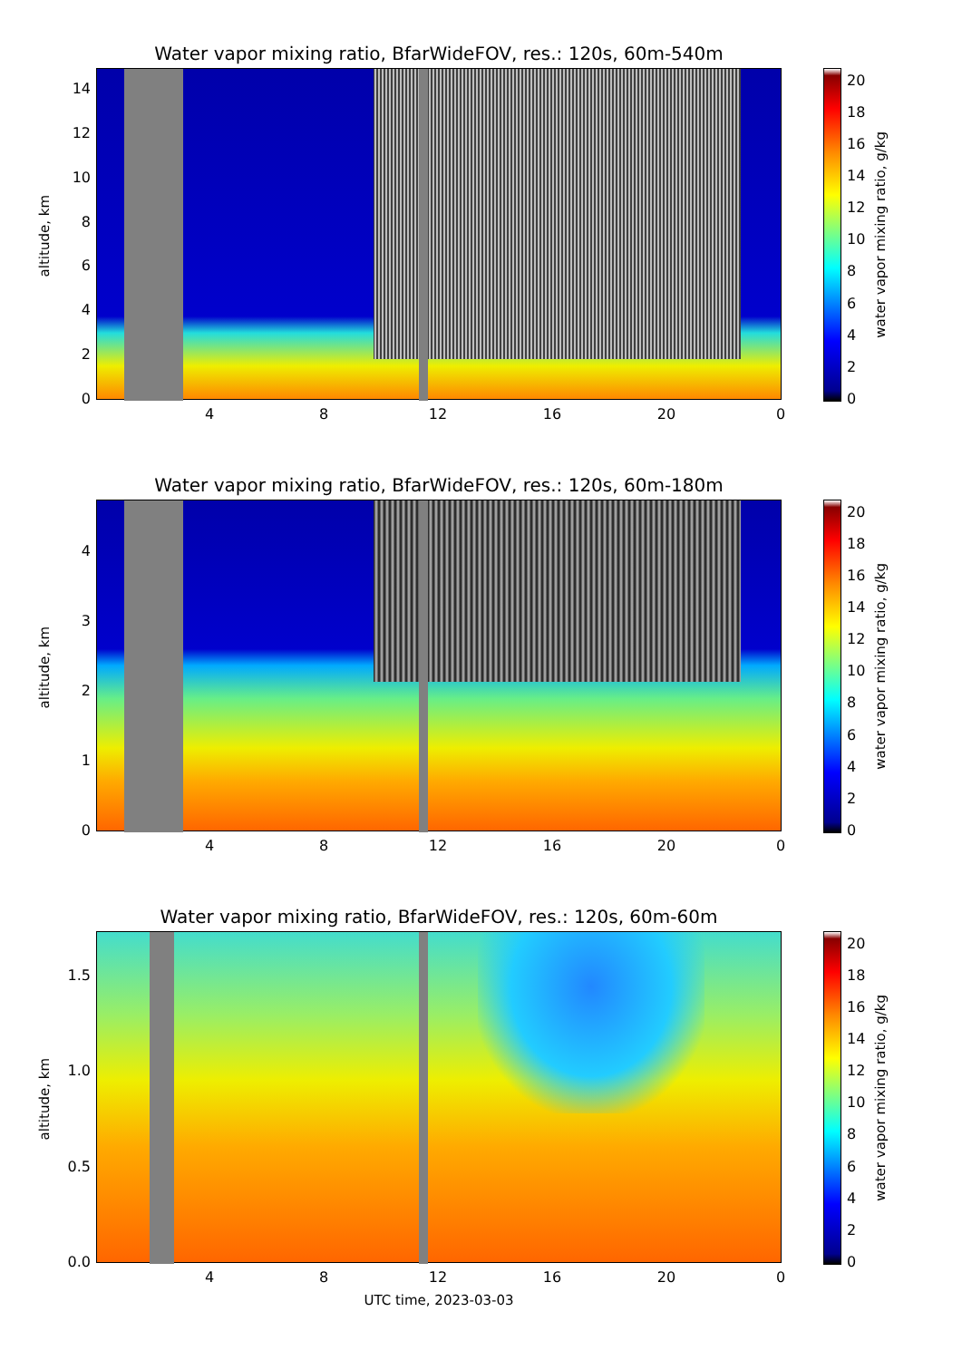Water vapor mixing ratio, BfarWideFOV, res.: 120s, 60m-540m
altitude, km
0
2
4
6
8
10
12
14
4 8 12 16 20 0
0
2
4
6
8
10
12
14
16
18
20
water vapor mixing ratio, g/kg
Water vapor mixing ratio, BfarWideFOV, res.: 120s, 60m-180m
altitude, km
0
1
2
3
4
4 8 12 16 20 0
0
2
4
6
8
10
12
14
16
18
20
water vapor mixing ratio, g/kg
Water vapor mixing ratio, BfarWideFOV, res.: 120s, 60m-60m
altitude, km
0.0
0.5
1.0
1.5
4 8 12 16 20 0
UTC time, 2023-03-03
0
2
4
6
8
10
12
14
16
18
20
water vapor mixing ratio, g/kg